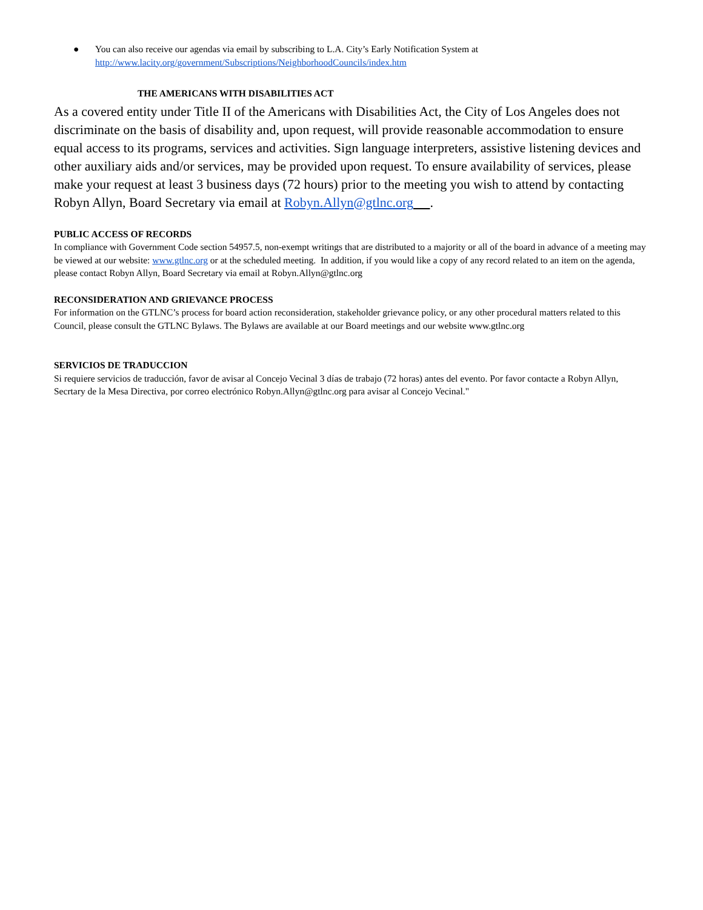● You can also receive our agendas via email by subscribing to L.A. City’s Early Notification System at
http://www.lacity.org/government/Subscriptions/NeighborhoodCouncils/index.htm
THE AMERICANS WITH DISABILITIES ACT
As a covered entity under Title II of the Americans with Disabilities Act, the City of Los Angeles does not discriminate on the basis of disability and, upon request, will provide reasonable accommodation to ensure equal access to its programs, services and activities. Sign language interpreters, assistive listening devices and other auxiliary aids and/or services, may be provided upon request. To ensure availability of services, please make your request at least 3 business days (72 hours) prior to the meeting you wish to attend by contacting Robyn Allyn, Board Secretary via email at Robyn.Allyn@gtlnc.org .
PUBLIC ACCESS OF RECORDS
In compliance with Government Code section 54957.5, non-exempt writings that are distributed to a majority or all of the board in advance of a meeting may be viewed at our website: www.gtlnc.org or at the scheduled meeting. In addition, if you would like a copy of any record related to an item on the agenda, please contact Robyn Allyn, Board Secretary via email at Robyn.Allyn@gtlnc.org
RECONSIDERATION AND GRIEVANCE PROCESS
For information on the GTLNC’s process for board action reconsideration, stakeholder grievance policy, or any other procedural matters related to this Council, please consult the GTLNC Bylaws. The Bylaws are available at our Board meetings and our website www.gtlnc.org
SERVICIOS DE TRADUCCION
Si requiere servicios de traducción, favor de avisar al Concejo Vecinal 3 días de trabajo (72 horas) antes del evento. Por favor contacte a Robyn Allyn, Secrtary de la Mesa Directiva, por correo electrónico Robyn.Allyn@gtlnc.org para avisar al Concejo Vecinal."